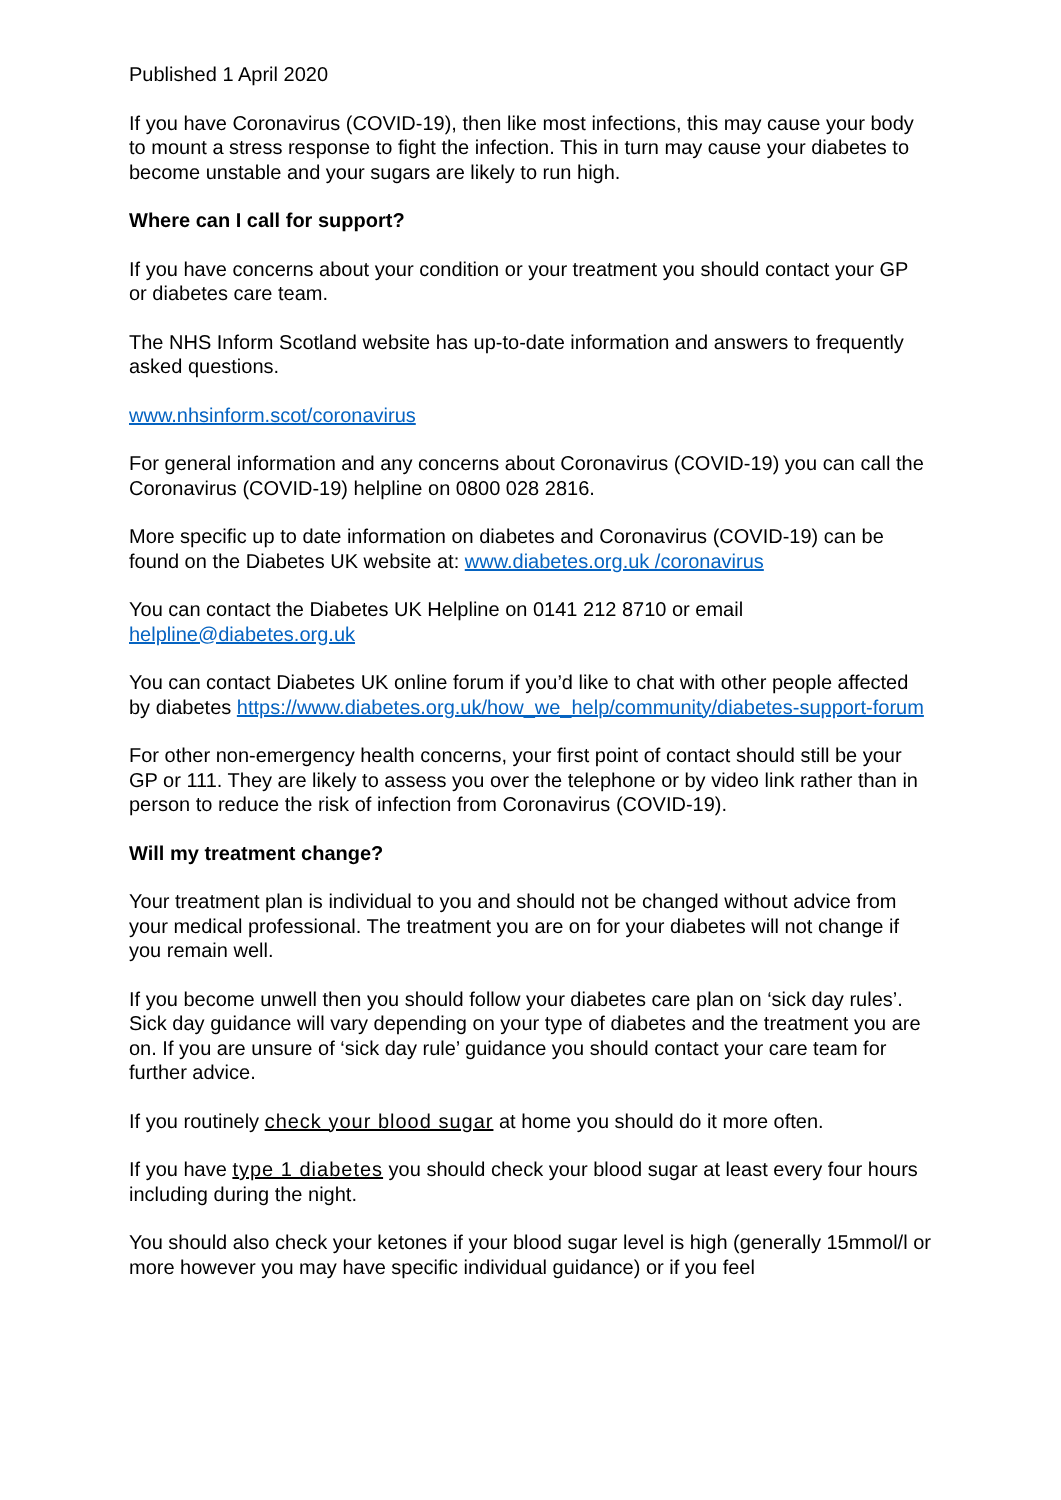Published 1 April 2020
If you have Coronavirus (COVID-19), then like most infections, this may cause your body to mount a stress response to fight the infection. This in turn may cause your diabetes to become unstable and your sugars are likely to run high.
Where can I call for support?
If you have concerns about your condition or your treatment you should contact your GP or diabetes care team.
The NHS Inform Scotland website has up-to-date information and answers to frequently asked questions.
www.nhsinform.scot/coronavirus
For general information and any concerns about Coronavirus (COVID-19) you can call the Coronavirus (COVID-19) helpline on 0800 028 2816.
More specific up to date information on diabetes and Coronavirus (COVID-19) can be found on the Diabetes UK website at: www.diabetes.org.uk /coronavirus
You can contact the Diabetes UK Helpline on 0141 212 8710 or email helpline@diabetes.org.uk
You can contact Diabetes UK online forum if you’d like to chat with other people affected by diabetes https://www.diabetes.org.uk/how_we_help/community/diabetes-support-forum
For other non-emergency health concerns, your first point of contact should still be your GP or 111. They are likely to assess you over the telephone or by video link rather than in person to reduce the risk of infection from Coronavirus (COVID-19).
Will my treatment change?
Your treatment plan is individual to you and should not be changed without advice from your medical professional. The treatment you are on for your diabetes will not change if you remain well.
If you become unwell then you should follow your diabetes care plan on ‘sick day rules’. Sick day guidance will vary depending on your type of diabetes and the treatment you are on. If you are unsure of ‘sick day rule’ guidance you should contact your care team for further advice.
If you routinely check your blood sugar at home you should do it more often.
If you have type 1 diabetes you should check your blood sugar at least every four hours including during the night.
You should also check your ketones if your blood sugar level is high (generally 15mmol/l or more however you may have specific individual guidance) or if you feel